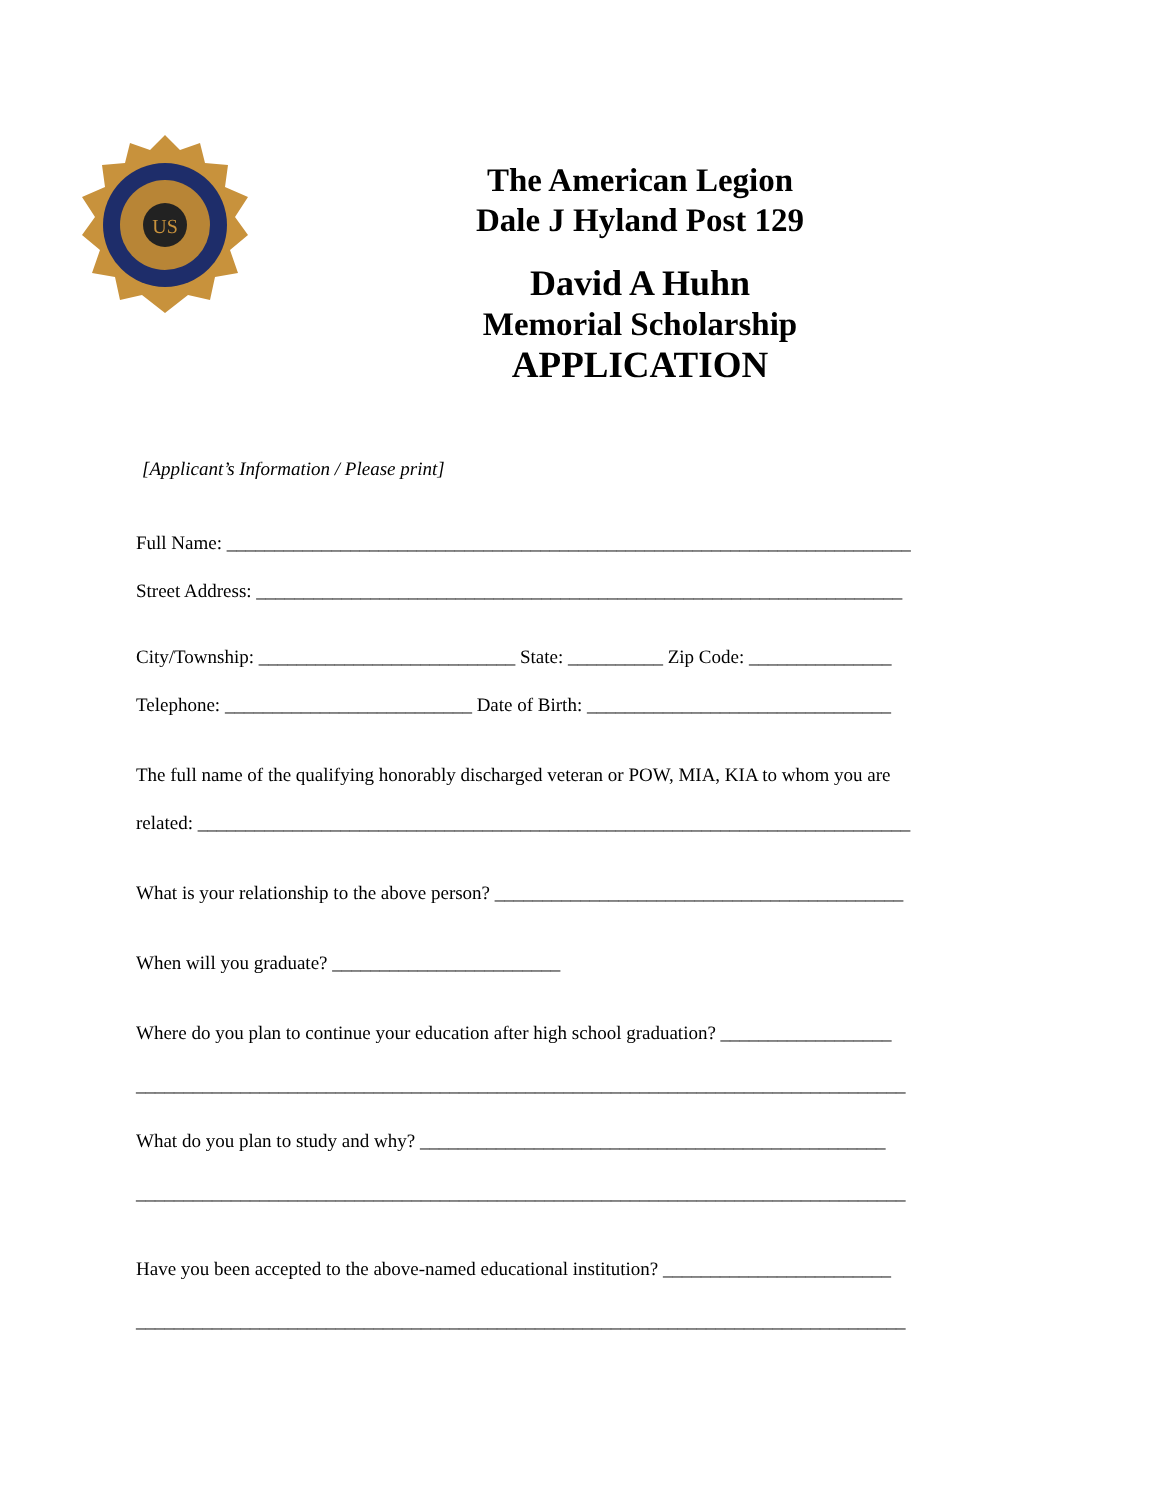US
The American Legion
Dale J Hyland Post 129
David A Huhn
Memorial Scholarship
APPLICATION
[Applicant’s Information / Please print]
Full Name: ________________________________________________________________________
Street Address: ____________________________________________________________________
City/Township: ___________________________ State: __________ Zip Code: _______________
Telephone: __________________________ Date of Birth: ________________________________
The full name of the qualifying honorably discharged veteran or POW, MIA, KIA to whom you are
related: ___________________________________________________________________________
What is your relationship to the above person? ___________________________________________
When will you graduate? ________________________
Where do you plan to continue your education after high school graduation? __________________
_________________________________________________________________________________
What do you plan to study and why? _________________________________________________
_________________________________________________________________________________
Have you been accepted to the above-named educational institution? ________________________
_________________________________________________________________________________